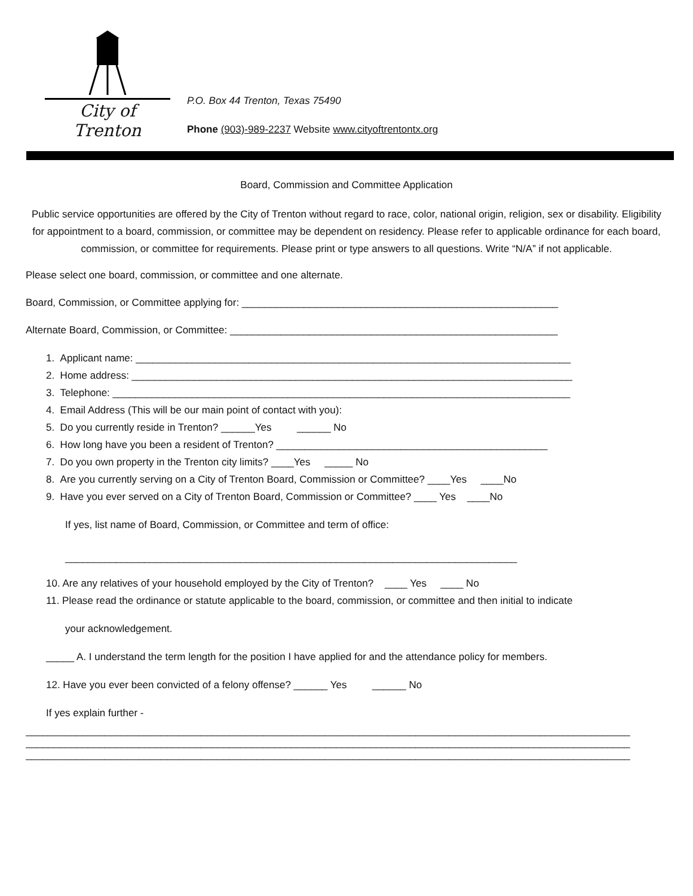City of Trenton
P.O. Box 44 Trenton, Texas 75490
Phone (903)-989-2237 Website www.cityoftrentontx.org
Board, Commission and Committee Application
Public service opportunities are offered by the City of Trenton without regard to race, color, national origin, religion, sex or disability. Eligibility for appointment to a board, commission, or committee may be dependent on residency. Please refer to applicable ordinance for each board, commission, or committee for requirements. Please print or type answers to all questions. Write “N/A” if not applicable.
Please select one board, commission, or committee and one alternate.
Board, Commission, or Committee applying for: ________________________________________________________
Alternate Board, Commission, or Committee: __________________________________________________________
1. Applicant name: _____________________________________________________________________________
2. Home address: ______________________________________________________________________________
3. Telephone: _________________________________________________________________________________
4. Email Address (This will be our main point of contact with you):
5. Do you currently reside in Trenton? ______Yes ______ No
6. How long have you been a resident of Trenton? ________________________________________________
7. Do you own property in the Trenton city limits? ____Yes _____ No
8. Are you currently serving on a City of Trenton Board, Commission or Committee? ____Yes ____No
9. Have you ever served on a City of Trenton Board, Commission or Committee? ____ Yes ____No
If yes, list name of Board, Commission, or Committee and term of office:
________________________________________________________________________________
10. Are any relatives of your household employed by the City of Trenton? ____ Yes ____ No
11. Please read the ordinance or statute applicable to the board, commission, or committee and then initial to indicate
your acknowledgement.
_____ A. I understand the term length for the position I have applied for and the attendance policy for members.
12. Have you ever been convicted of a felony offense? ______ Yes ______ No
If yes explain further -
___________________________________________________________________________________________________________
___________________________________________________________________________________________________________
___________________________________________________________________________________________________________